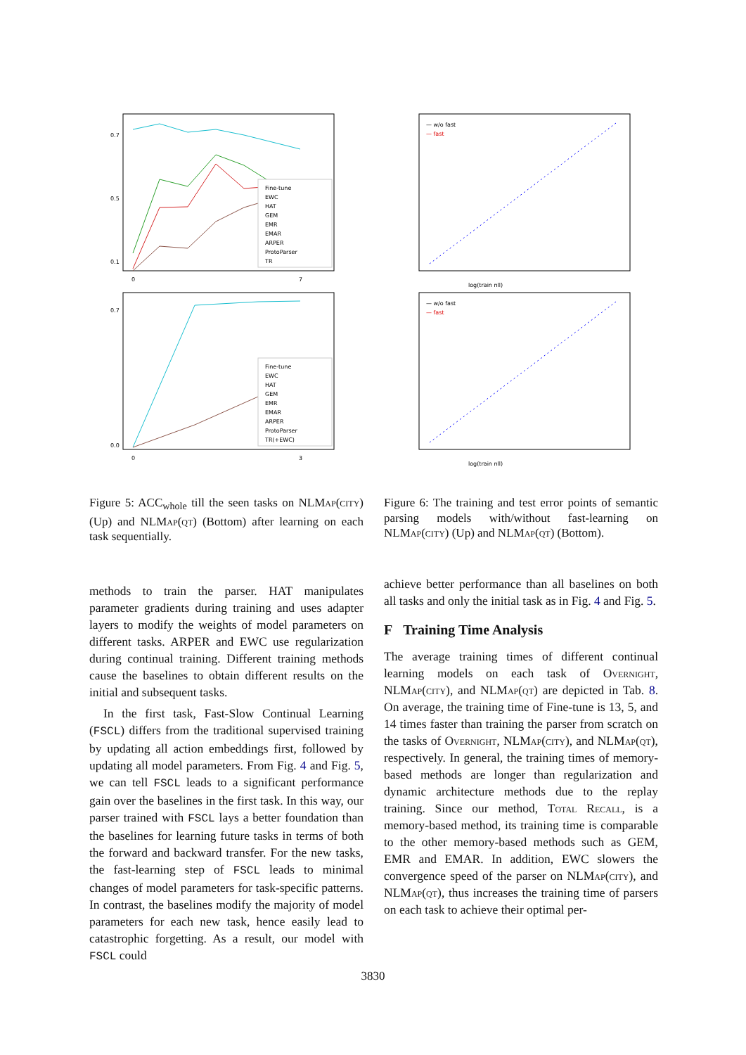0.7
0.5
0.1
0
7
Fine-tune
EWC
HAT
GEM
EMR
EMAR
ARPER
ProtoParser
TR
0.7
0.0
0
3
Fine-tune
EWC
HAT
GEM
EMR
EMAR
ARPER
ProtoParser
TR(+EWC)
Figure 5: ACC<sub>whole</sub> till the seen tasks on NLMap(city) (Up) and NLMap(qt) (Bottom) after learning on each task sequentially.
— w/o fast
— fast
log(train nll)
— w/o fast
— fast
log(train nll)
Figure 6: The training and test error points of semantic parsing models with/without fast-learning on NLMap(city) (Up) and NLMap(qt) (Bottom).
methods to train the parser. HAT manipulates parameter gradients during training and uses adapter layers to modify the weights of model parameters on different tasks. ARPER and EWC use regularization during continual training. Different training methods cause the baselines to obtain different results on the initial and subsequent tasks.
In the first task, Fast-Slow Continual Learning (FSCL) differs from the traditional supervised training by updating all action embeddings first, followed by updating all model parameters. From Fig. 4 and Fig. 5, we can tell FSCL leads to a significant performance gain over the baselines in the first task. In this way, our parser trained with FSCL lays a better foundation than the baselines for learning future tasks in terms of both the forward and backward transfer. For the new tasks, the fast-learning step of FSCL leads to minimal changes of model parameters for task-specific patterns. In contrast, the baselines modify the majority of model parameters for each new task, hence easily lead to catastrophic forgetting. As a result, our model with FSCL could
achieve better performance than all baselines on both all tasks and only the initial task as in Fig. 4 and Fig. 5.
F Training Time Analysis
The average training times of different continual learning models on each task of Overnight, NLMap(city), and NLMap(qt) are depicted in Tab. 8. On average, the training time of Fine-tune is 13, 5, and 14 times faster than training the parser from scratch on the tasks of Overnight, NLMap(city), and NLMap(qt), respectively. In general, the training times of memory-based methods are longer than regularization and dynamic architecture methods due to the replay training. Since our method, Total Recall, is a memory-based method, its training time is comparable to the other memory-based methods such as GEM, EMR and EMAR. In addition, EWC slowers the convergence speed of the parser on NLMap(city), and NLMap(qt), thus increases the training time of parsers on each task to achieve their optimal per-
3830